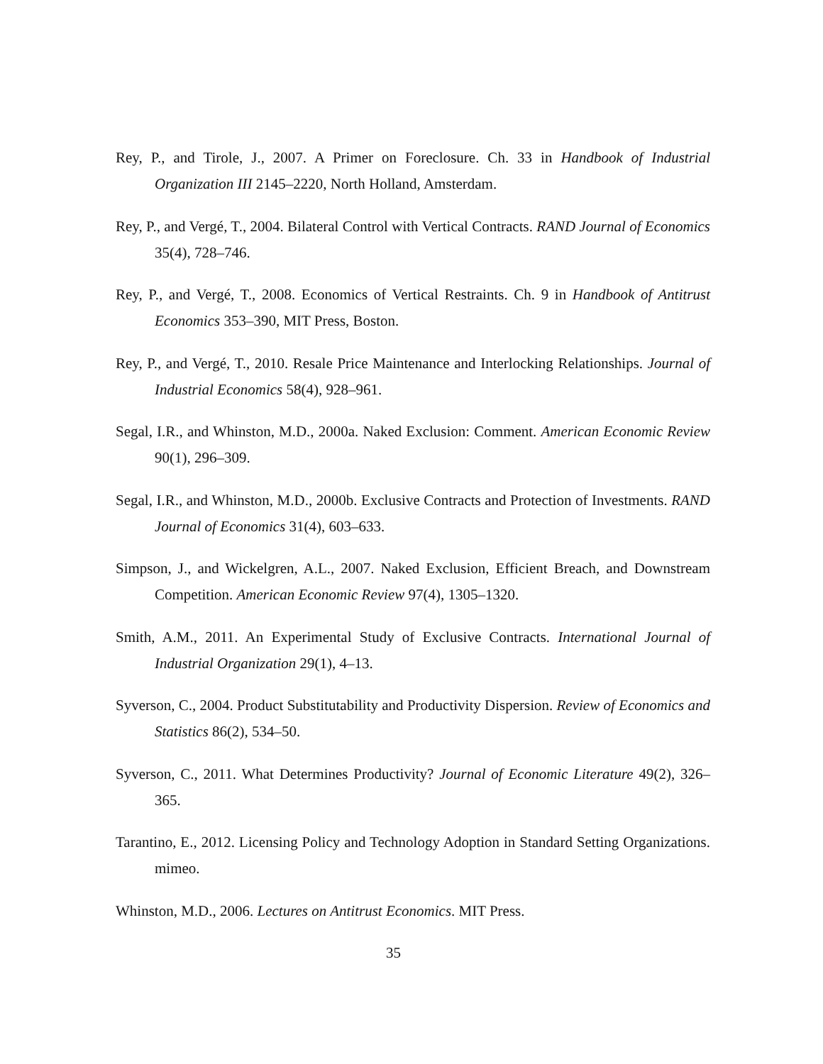Rey, P., and Tirole, J., 2007. A Primer on Foreclosure. Ch. 33 in Handbook of Industrial Organization III 2145–2220, North Holland, Amsterdam.
Rey, P., and Vergé, T., 2004. Bilateral Control with Vertical Contracts. RAND Journal of Economics 35(4), 728–746.
Rey, P., and Vergé, T., 2008. Economics of Vertical Restraints. Ch. 9 in Handbook of Antitrust Economics 353–390, MIT Press, Boston.
Rey, P., and Vergé, T., 2010. Resale Price Maintenance and Interlocking Relationships. Journal of Industrial Economics 58(4), 928–961.
Segal, I.R., and Whinston, M.D., 2000a. Naked Exclusion: Comment. American Economic Review 90(1), 296–309.
Segal, I.R., and Whinston, M.D., 2000b. Exclusive Contracts and Protection of Investments. RAND Journal of Economics 31(4), 603–633.
Simpson, J., and Wickelgren, A.L., 2007. Naked Exclusion, Efficient Breach, and Downstream Competition. American Economic Review 97(4), 1305–1320.
Smith, A.M., 2011. An Experimental Study of Exclusive Contracts. International Journal of Industrial Organization 29(1), 4–13.
Syverson, C., 2004. Product Substitutability and Productivity Dispersion. Review of Economics and Statistics 86(2), 534–50.
Syverson, C., 2011. What Determines Productivity? Journal of Economic Literature 49(2), 326–365.
Tarantino, E., 2012. Licensing Policy and Technology Adoption in Standard Setting Organizations. mimeo.
Whinston, M.D., 2006. Lectures on Antitrust Economics. MIT Press.
35